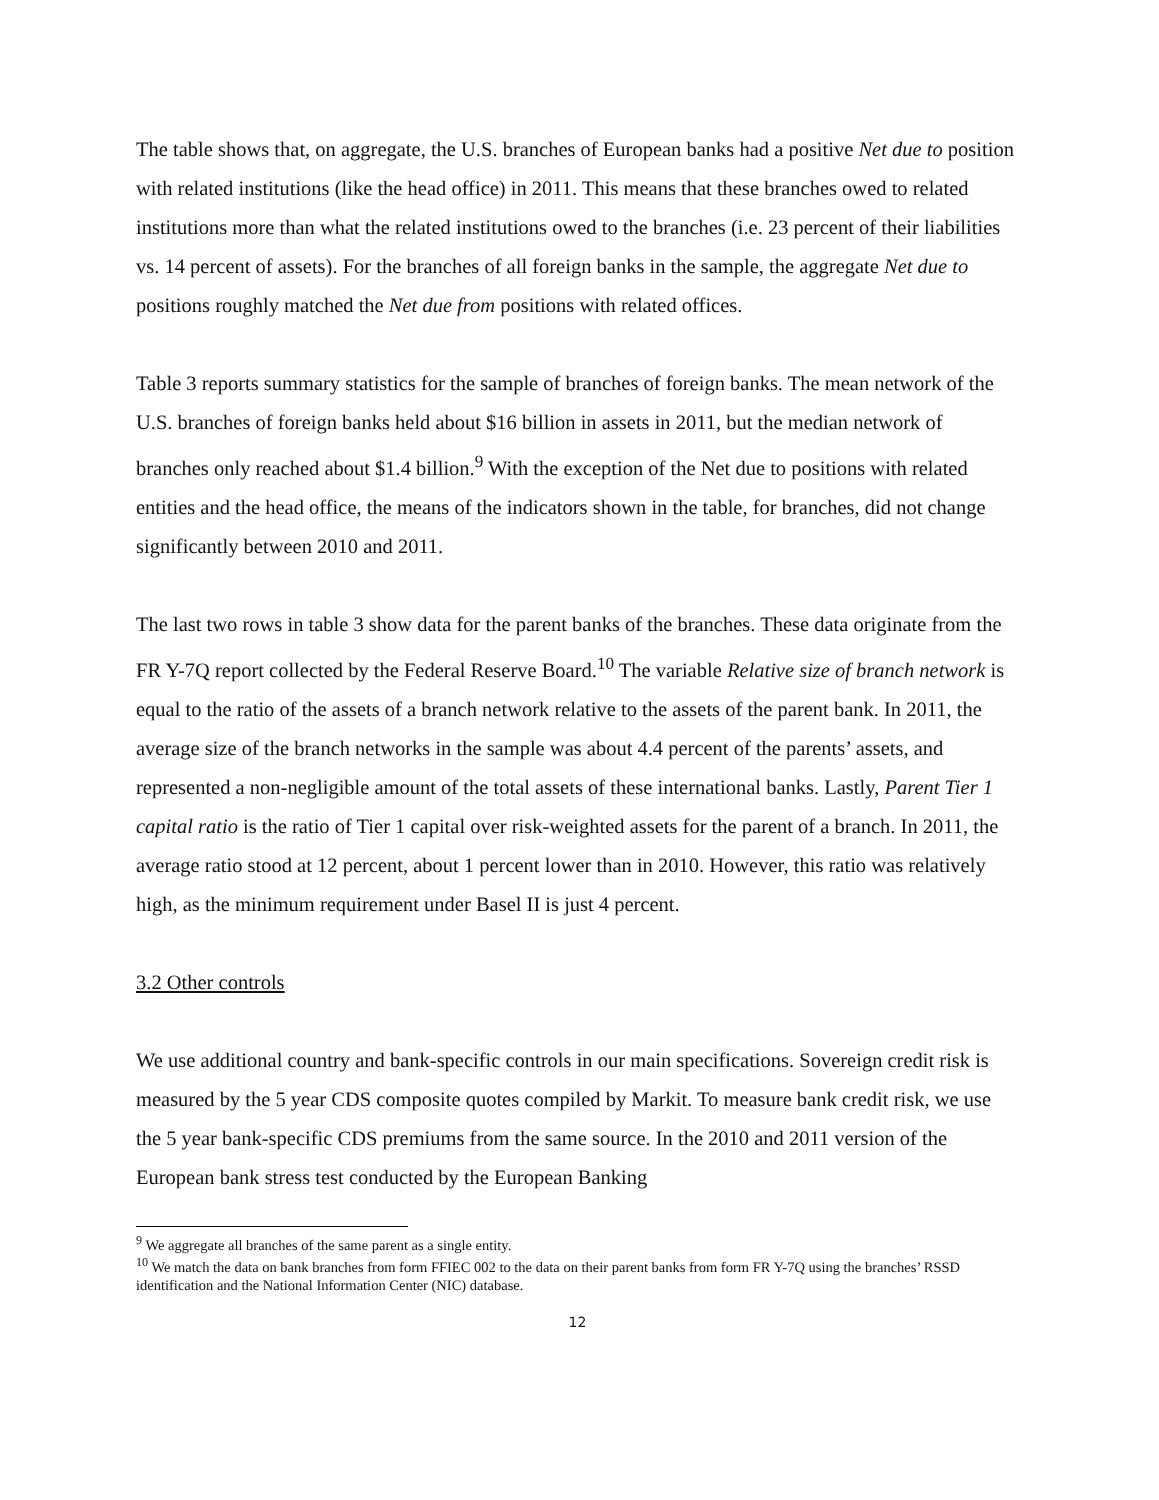The table shows that, on aggregate, the U.S. branches of European banks had a positive Net due to position with related institutions (like the head office) in 2011. This means that these branches owed to related institutions more than what the related institutions owed to the branches (i.e. 23 percent of their liabilities vs. 14 percent of assets). For the branches of all foreign banks in the sample, the aggregate Net due to positions roughly matched the Net due from positions with related offices.
Table 3 reports summary statistics for the sample of branches of foreign banks. The mean network of the U.S. branches of foreign banks held about $16 billion in assets in 2011, but the median network of branches only reached about $1.4 billion.<sup>9</sup> With the exception of the Net due to positions with related entities and the head office, the means of the indicators shown in the table, for branches, did not change significantly between 2010 and 2011.
The last two rows in table 3 show data for the parent banks of the branches. These data originate from the FR Y-7Q report collected by the Federal Reserve Board.<sup>10</sup> The variable Relative size of branch network is equal to the ratio of the assets of a branch network relative to the assets of the parent bank. In 2011, the average size of the branch networks in the sample was about 4.4 percent of the parents’ assets, and represented a non-negligible amount of the total assets of these international banks. Lastly, Parent Tier 1 capital ratio is the ratio of Tier 1 capital over risk-weighted assets for the parent of a branch. In 2011, the average ratio stood at 12 percent, about 1 percent lower than in 2010. However, this ratio was relatively high, as the minimum requirement under Basel II is just 4 percent.
3.2 Other controls
We use additional country and bank-specific controls in our main specifications. Sovereign credit risk is measured by the 5 year CDS composite quotes compiled by Markit. To measure bank credit risk, we use the 5 year bank-specific CDS premiums from the same source. In the 2010 and 2011 version of the European bank stress test conducted by the European Banking
<sup>9</sup> We aggregate all branches of the same parent as a single entity.
<sup>10</sup> We match the data on bank branches from form FFIEC 002 to the data on their parent banks from form FR Y-7Q using the branches’ RSSD identification and the National Information Center (NIC) database.
12